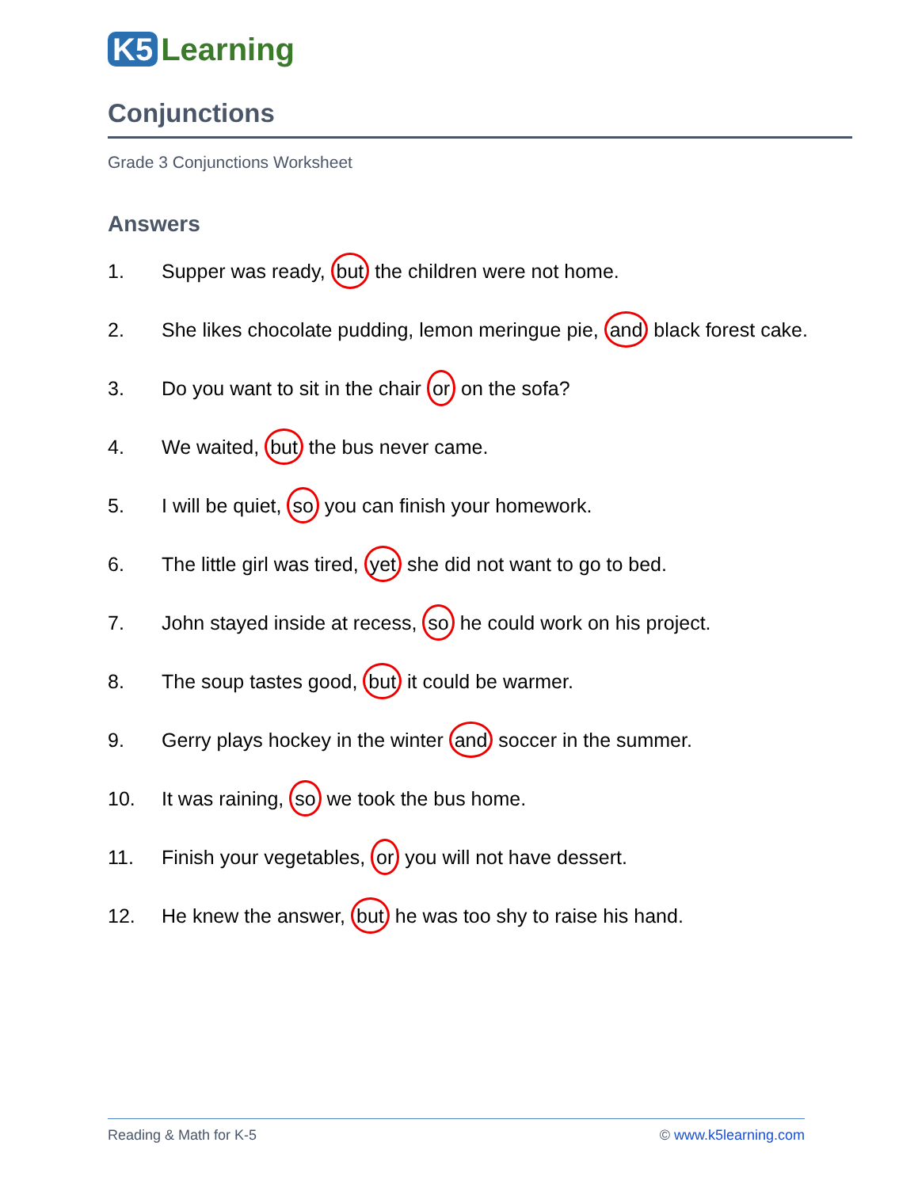K5 Learning
Conjunctions
Grade 3 Conjunctions Worksheet
Answers
1. Supper was ready, but the children were not home.
2. She likes chocolate pudding, lemon meringue pie, and black forest cake.
3. Do you want to sit in the chair or on the sofa?
4. We waited, but the bus never came.
5. I will be quiet, so you can finish your homework.
6. The little girl was tired, yet she did not want to go to bed.
7. John stayed inside at recess, so he could work on his project.
8. The soup tastes good, but it could be warmer.
9. Gerry plays hockey in the winter and soccer in the summer.
10. It was raining, so we took the bus home.
11. Finish your vegetables, or you will not have dessert.
12. He knew the answer, but he was too shy to raise his hand.
Reading & Math for K-5 © www.k5learning.com